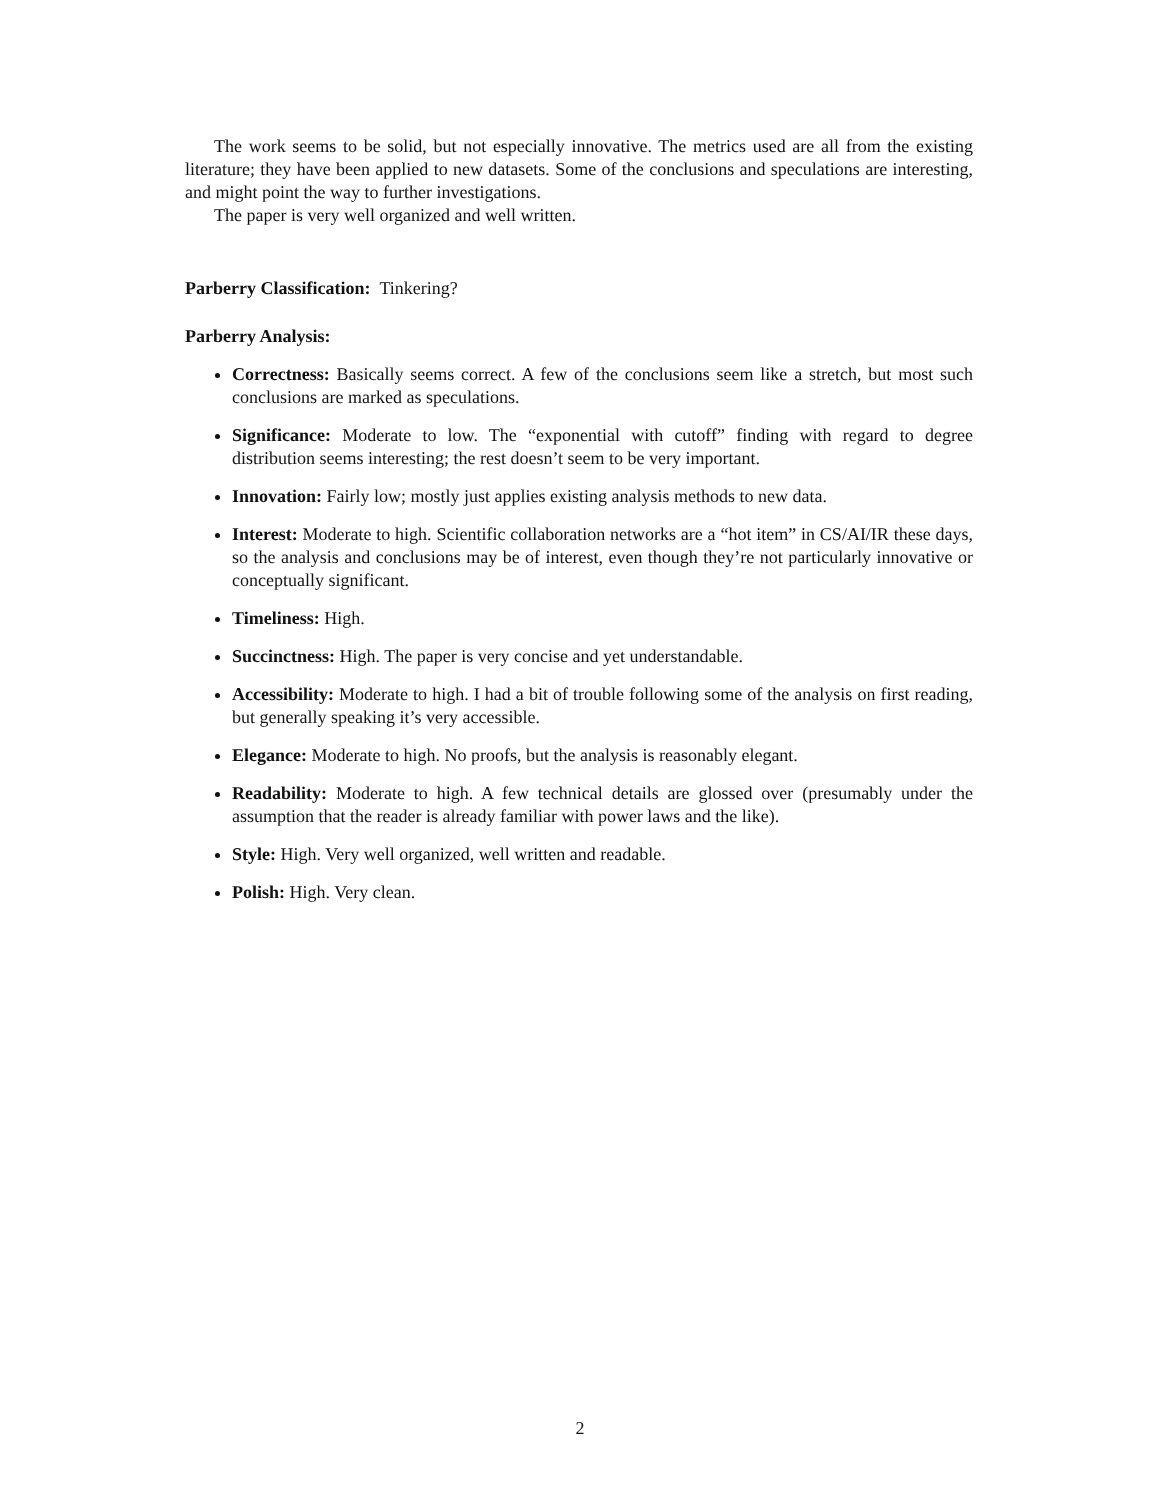The work seems to be solid, but not especially innovative. The metrics used are all from the existing literature; they have been applied to new datasets. Some of the conclusions and speculations are interesting, and might point the way to further investigations.
The paper is very well organized and well written.
Parberry Classification: Tinkering?
Parberry Analysis:
Correctness: Basically seems correct. A few of the conclusions seem like a stretch, but most such conclusions are marked as speculations.
Significance: Moderate to low. The “exponential with cutoff” finding with regard to degree distribution seems interesting; the rest doesn’t seem to be very important.
Innovation: Fairly low; mostly just applies existing analysis methods to new data.
Interest: Moderate to high. Scientific collaboration networks are a “hot item” in CS/AI/IR these days, so the analysis and conclusions may be of interest, even though they’re not particularly innovative or conceptually significant.
Timeliness: High.
Succinctness: High. The paper is very concise and yet understandable.
Accessibility: Moderate to high. I had a bit of trouble following some of the analysis on first reading, but generally speaking it’s very accessible.
Elegance: Moderate to high. No proofs, but the analysis is reasonably elegant.
Readability: Moderate to high. A few technical details are glossed over (presumably under the assumption that the reader is already familiar with power laws and the like).
Style: High. Very well organized, well written and readable.
Polish: High. Very clean.
2